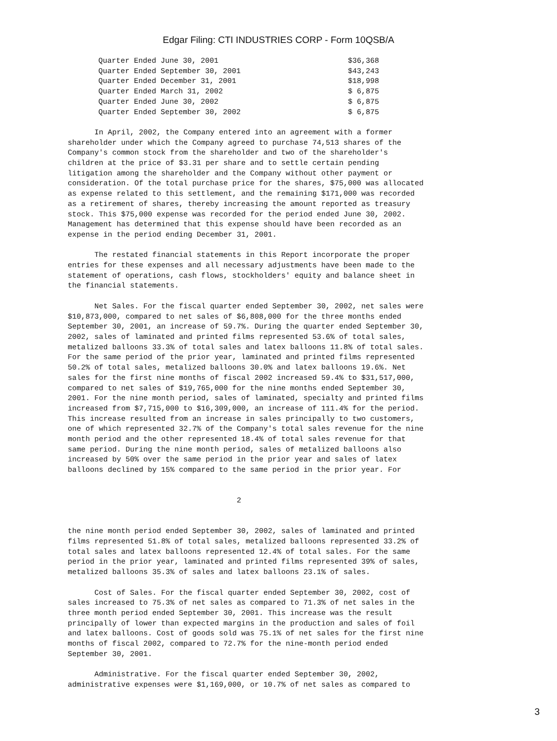Edgar Filing: CTI INDUSTRIES CORP - Form 10QSB/A
| Quarter Ended June 30, 2001 | $36,368 |
| Quarter Ended September 30, 2001 | $43,243 |
| Quarter Ended December 31, 2001 | $18,998 |
| Quarter Ended March 31, 2002 | $ 6,875 |
| Quarter Ended June 30, 2002 | $ 6,875 |
| Quarter Ended September 30, 2002 | $ 6,875 |
      In April, 2002, the Company entered into an agreement with a former
shareholder under which the Company agreed to purchase 74,513 shares of the
Company's common stock from the shareholder and two of the shareholder's
children at the price of $3.31 per share and to settle certain pending
litigation among the shareholder and the Company without other payment or
consideration. Of the total purchase price for the shares, $75,000 was allocated
as expense related to this settlement, and the remaining $171,000 was recorded
as a retirement of shares, thereby increasing the amount reported as treasury
stock. This $75,000 expense was recorded for the period ended June 30, 2002.
Management has determined that this expense should have been recorded as an
expense in the period ending December 31, 2001.

      The restated financial statements in this Report incorporate the proper
entries for these expenses and all necessary adjustments have been made to the
statement of operations, cash flows, stockholders' equity and balance sheet in
the financial statements.

      Net Sales. For the fiscal quarter ended September 30, 2002, net sales were
$10,873,000, compared to net sales of $6,808,000 for the three months ended
September 30, 2001, an increase of 59.7%. During the quarter ended September 30,
2002, sales of laminated and printed films represented 53.6% of total sales,
metalized balloons 33.3% of total sales and latex balloons 11.8% of total sales.
For the same period of the prior year, laminated and printed films represented
50.2% of total sales, metalized balloons 30.0% and latex balloons 19.6%. Net
sales for the first nine months of fiscal 2002 increased 59.4% to $31,517,000,
compared to net sales of $19,765,000 for the nine months ended September 30,
2001. For the nine month period, sales of laminated, specialty and printed films
increased from $7,715,000 to $16,309,000, an increase of 111.4% for the period.
This increase resulted from an increase in sales principally to two customers,
one of which represented 32.7% of the Company's total sales revenue for the nine
month period and the other represented 18.4% of total sales revenue for that
same period. During the nine month period, sales of metalized balloons also
increased by 50% over the same period in the prior year and sales of latex
balloons declined by 15% compared to the same period in the prior year. For


                                      2


the nine month period ended September 30, 2002, sales of laminated and printed
films represented 51.8% of total sales, metalized balloons represented 33.2% of
total sales and latex balloons represented 12.4% of total sales. For the same
period in the prior year, laminated and printed films represented 39% of sales,
metalized balloons 35.3% of sales and latex balloons 23.1% of sales.

      Cost of Sales. For the fiscal quarter ended September 30, 2002, cost of
sales increased to 75.3% of net sales as compared to 71.3% of net sales in the
three month period ended September 30, 2001. This increase was the result
principally of lower than expected margins in the production and sales of foil
and latex balloons. Cost of goods sold was 75.1% of net sales for the first nine
months of fiscal 2002, compared to 72.7% for the nine-month period ended
September 30, 2001.

      Administrative. For the fiscal quarter ended September 30, 2002,
administrative expenses were $1,169,000, or 10.7% of net sales as compared to
3